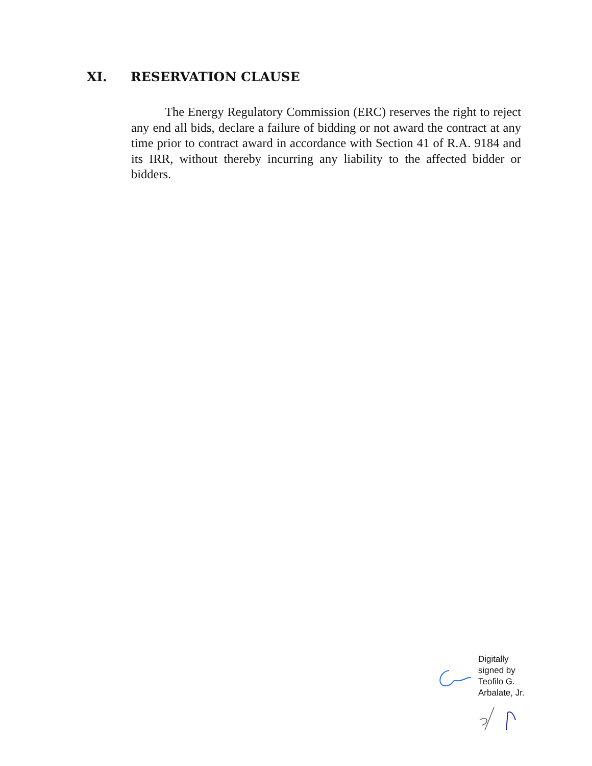XI. RESERVATION CLAUSE
The Energy Regulatory Commission (ERC) reserves the right to reject any end all bids, declare a failure of bidding or not award the contract at any time prior to contract award in accordance with Section 41 of R.A. 9184 and its IRR, without thereby incurring any liability to the affected bidder or bidders.
Digitally
signed by
Teofilo G.
Arbalate, Jr.